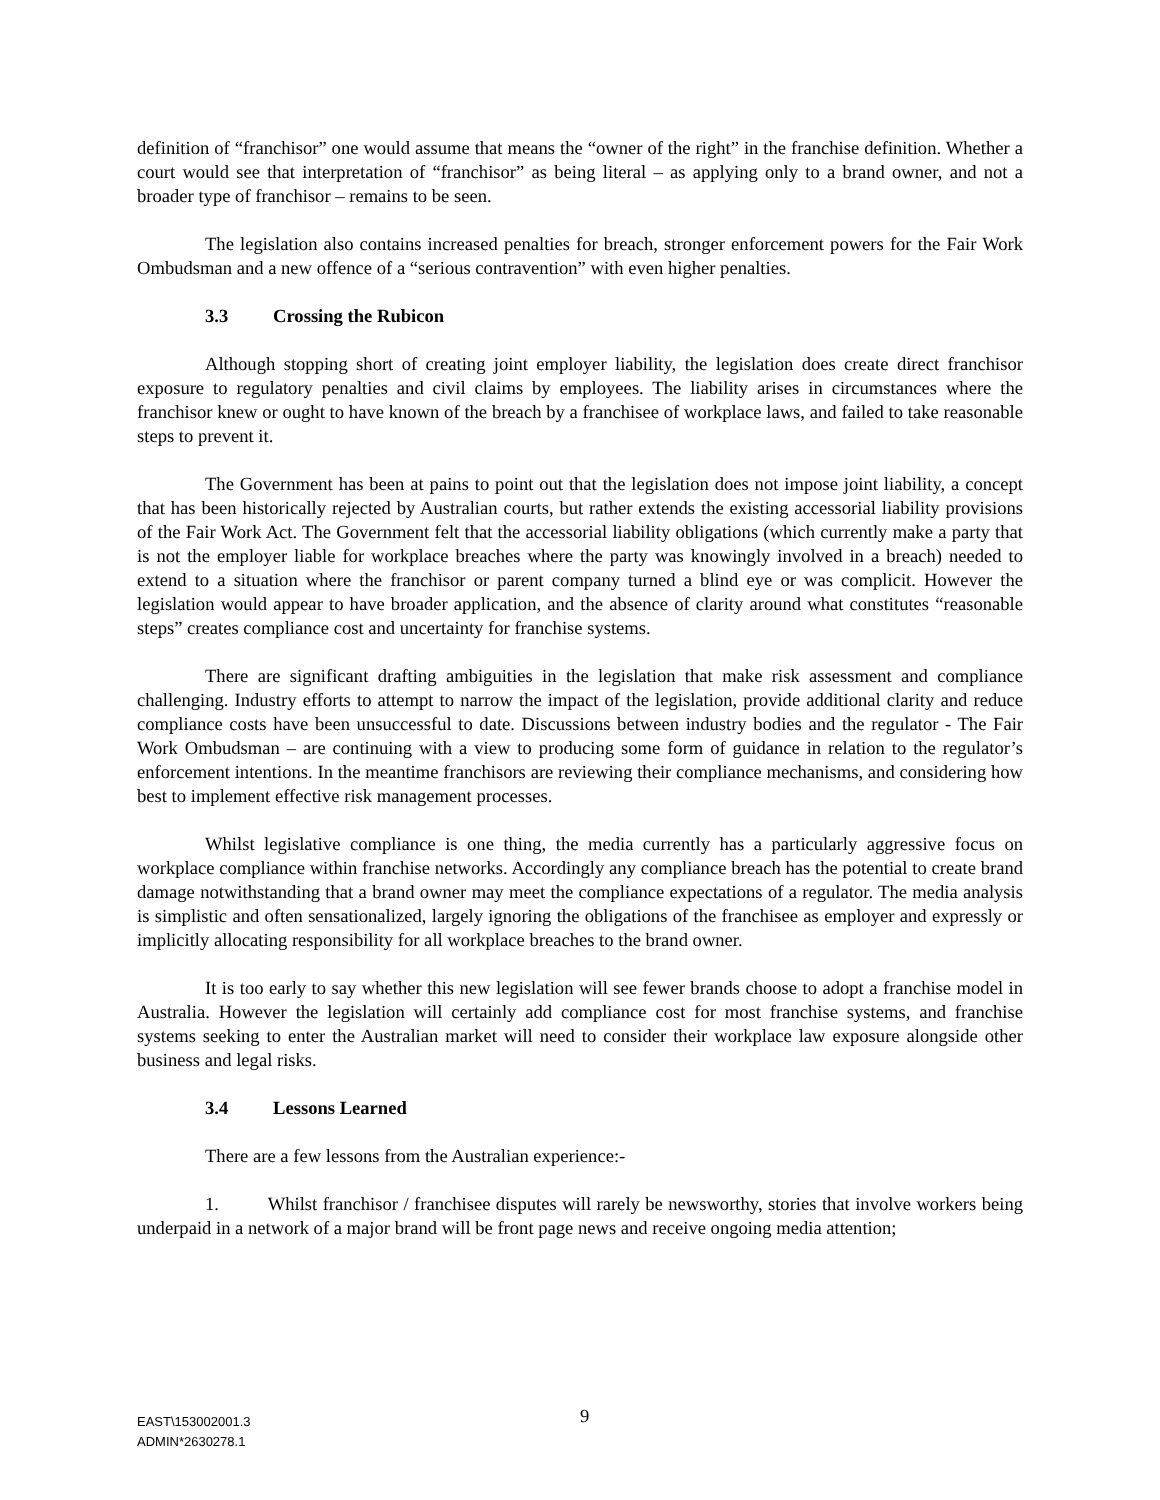definition of “franchisor” one would assume that means the “owner of the right” in the franchise definition. Whether a court would see that interpretation of “franchisor” as being literal – as applying only to a brand owner, and not a broader type of franchisor – remains to be seen.
The legislation also contains increased penalties for breach, stronger enforcement powers for the Fair Work Ombudsman and a new offence of a “serious contravention” with even higher penalties.
3.3 Crossing the Rubicon
Although stopping short of creating joint employer liability, the legislation does create direct franchisor exposure to regulatory penalties and civil claims by employees. The liability arises in circumstances where the franchisor knew or ought to have known of the breach by a franchisee of workplace laws, and failed to take reasonable steps to prevent it.
The Government has been at pains to point out that the legislation does not impose joint liability, a concept that has been historically rejected by Australian courts, but rather extends the existing accessorial liability provisions of the Fair Work Act. The Government felt that the accessorial liability obligations (which currently make a party that is not the employer liable for workplace breaches where the party was knowingly involved in a breach) needed to extend to a situation where the franchisor or parent company turned a blind eye or was complicit. However the legislation would appear to have broader application, and the absence of clarity around what constitutes “reasonable steps” creates compliance cost and uncertainty for franchise systems.
There are significant drafting ambiguities in the legislation that make risk assessment and compliance challenging. Industry efforts to attempt to narrow the impact of the legislation, provide additional clarity and reduce compliance costs have been unsuccessful to date. Discussions between industry bodies and the regulator - The Fair Work Ombudsman – are continuing with a view to producing some form of guidance in relation to the regulator’s enforcement intentions. In the meantime franchisors are reviewing their compliance mechanisms, and considering how best to implement effective risk management processes.
Whilst legislative compliance is one thing, the media currently has a particularly aggressive focus on workplace compliance within franchise networks. Accordingly any compliance breach has the potential to create brand damage notwithstanding that a brand owner may meet the compliance expectations of a regulator. The media analysis is simplistic and often sensationalized, largely ignoring the obligations of the franchisee as employer and expressly or implicitly allocating responsibility for all workplace breaches to the brand owner.
It is too early to say whether this new legislation will see fewer brands choose to adopt a franchise model in Australia. However the legislation will certainly add compliance cost for most franchise systems, and franchise systems seeking to enter the Australian market will need to consider their workplace law exposure alongside other business and legal risks.
3.4 Lessons Learned
There are a few lessons from the Australian experience:-
1. Whilst franchisor / franchisee disputes will rarely be newsworthy, stories that involve workers being underpaid in a network of a major brand will be front page news and receive ongoing media attention;
EAST\153002001.3
ADMIN*2630278.1
9